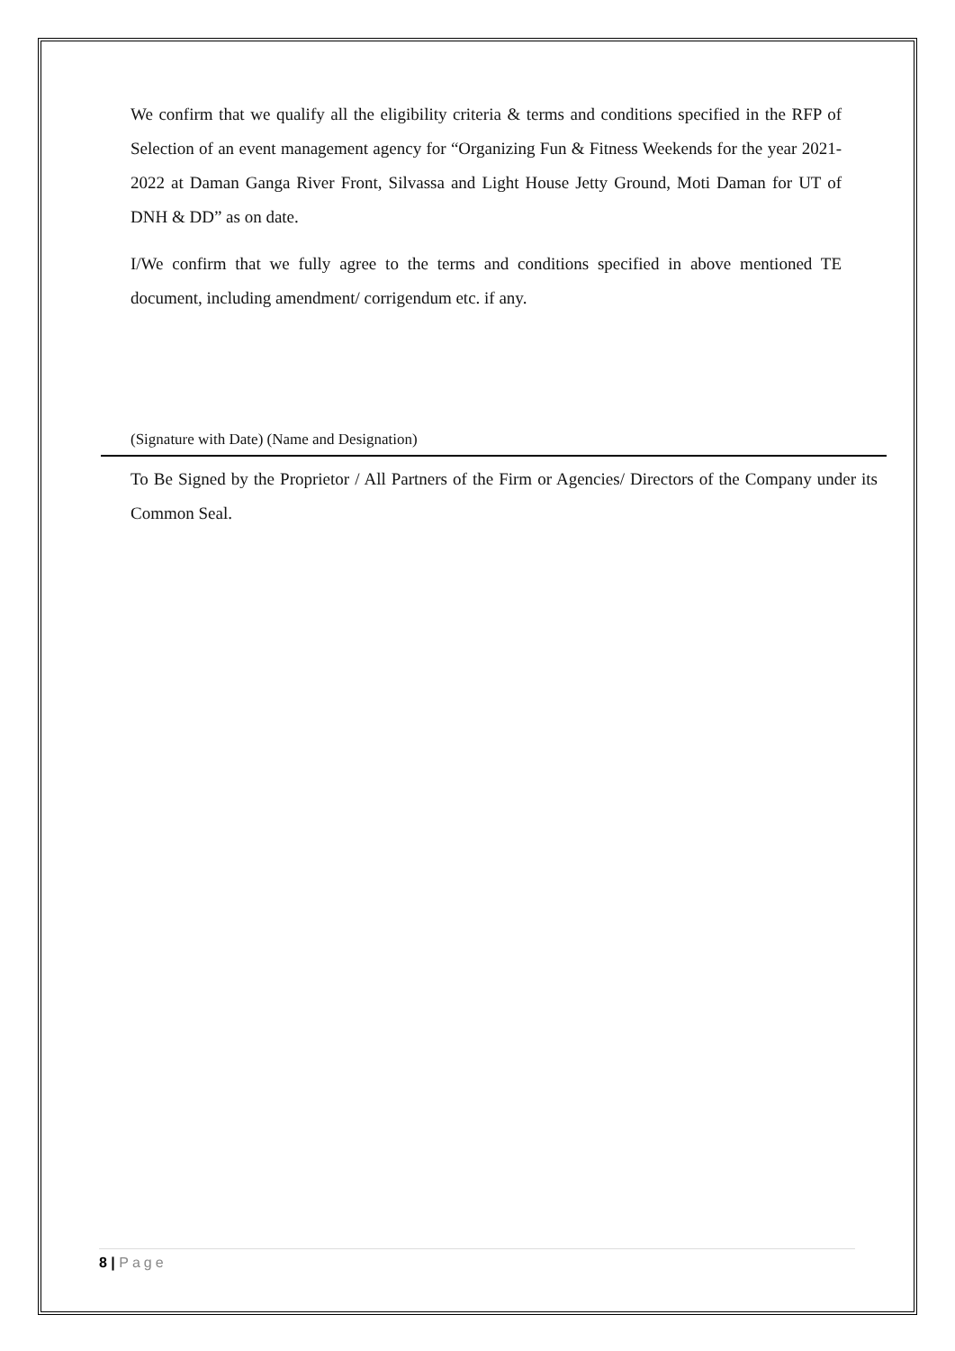We confirm that we qualify all the eligibility criteria & terms and conditions specified in the RFP of Selection of an event management agency for “Organizing Fun & Fitness Weekends for the year 2021- 2022 at Daman Ganga River Front, Silvassa and Light House Jetty Ground, Moti Daman for UT of DNH & DD” as on date.
I/We confirm that we fully agree to the terms and conditions specified in above mentioned TE document, including amendment/ corrigendum etc. if any.
(Signature with Date) (Name and Designation)
To Be Signed by the Proprietor / All Partners of the Firm or Agencies/ Directors of the Company under its Common Seal.
8 | Page